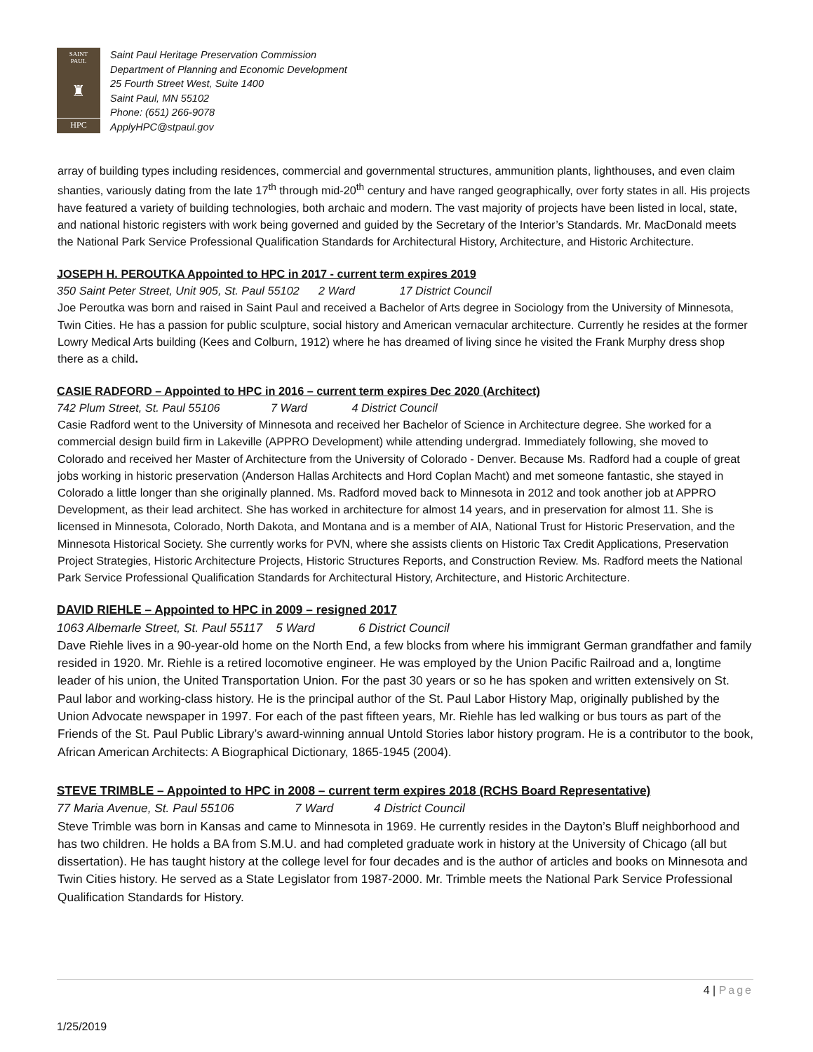SAINT
PAUL
♜
HPC
Saint Paul Heritage Preservation Commission
Department of Planning and Economic Development
25 Fourth Street West, Suite 1400
Saint Paul, MN 55102
Phone: (651) 266-9078
ApplyHPC@stpaul.gov
array of building types including residences, commercial and governmental structures, ammunition plants, lighthouses, and even claim shanties, variously dating from the late 17<sup>th</sup> through mid-20<sup>th</sup> century and have ranged geographically, over forty states in all. His projects have featured a variety of building technologies, both archaic and modern. The vast majority of projects have been listed in local, state, and national historic registers with work being governed and guided by the Secretary of the Interior’s Standards. Mr. MacDonald meets the National Park Service Professional Qualification Standards for Architectural History, Architecture, and Historic Architecture.
JOSEPH H. PEROUTKA Appointed to HPC in 2017 - current term expires 2019
350 Saint Peter Street, Unit 905, St. Paul 55102 2 Ward 17 District Council
Joe Peroutka was born and raised in Saint Paul and received a Bachelor of Arts degree in Sociology from the University of Minnesota, Twin Cities. He has a passion for public sculpture, social history and American vernacular architecture. Currently he resides at the former Lowry Medical Arts building (Kees and Colburn, 1912) where he has dreamed of living since he visited the Frank Murphy dress shop there as a child.
CASIE RADFORD – Appointed to HPC in 2016 – current term expires Dec 2020 (Architect)
742 Plum Street, St. Paul 55106 7 Ward 4 District Council
Casie Radford went to the University of Minnesota and received her Bachelor of Science in Architecture degree. She worked for a commercial design build firm in Lakeville (APPRO Development) while attending undergrad. Immediately following, she moved to Colorado and received her Master of Architecture from the University of Colorado - Denver. Because Ms. Radford had a couple of great jobs working in historic preservation (Anderson Hallas Architects and Hord Coplan Macht) and met someone fantastic, she stayed in Colorado a little longer than she originally planned. Ms. Radford moved back to Minnesota in 2012 and took another job at APPRO Development, as their lead architect. She has worked in architecture for almost 14 years, and in preservation for almost 11. She is licensed in Minnesota, Colorado, North Dakota, and Montana and is a member of AIA, National Trust for Historic Preservation, and the Minnesota Historical Society. She currently works for PVN, where she assists clients on Historic Tax Credit Applications, Preservation Project Strategies, Historic Architecture Projects, Historic Structures Reports, and Construction Review. Ms. Radford meets the National Park Service Professional Qualification Standards for Architectural History, Architecture, and Historic Architecture.
DAVID RIEHLE – Appointed to HPC in 2009 – resigned 2017
1063 Albemarle Street, St. Paul 55117 5 Ward 6 District Council
Dave Riehle lives in a 90-year-old home on the North End, a few blocks from where his immigrant German grandfather and family resided in 1920. Mr. Riehle is a retired locomotive engineer. He was employed by the Union Pacific Railroad and a, longtime leader of his union, the United Transportation Union. For the past 30 years or so he has spoken and written extensively on St. Paul labor and working-class history. He is the principal author of the St. Paul Labor History Map, originally published by the Union Advocate newspaper in 1997. For each of the past fifteen years, Mr. Riehle has led walking or bus tours as part of the Friends of the St. Paul Public Library’s award-winning annual Untold Stories labor history program. He is a contributor to the book, African American Architects: A Biographical Dictionary, 1865-1945 (2004).
STEVE TRIMBLE – Appointed to HPC in 2008 – current term expires 2018 (RCHS Board Representative)
77 Maria Avenue, St. Paul 55106 7 Ward 4 District Council
Steve Trimble was born in Kansas and came to Minnesota in 1969. He currently resides in the Dayton’s Bluff neighborhood and has two children. He holds a BA from S.M.U. and had completed graduate work in history at the University of Chicago (all but dissertation). He has taught history at the college level for four decades and is the author of articles and books on Minnesota and Twin Cities history. He served as a State Legislator from 1987-2000. Mr. Trimble meets the National Park Service Professional Qualification Standards for History.
4 | Page
1/25/2019